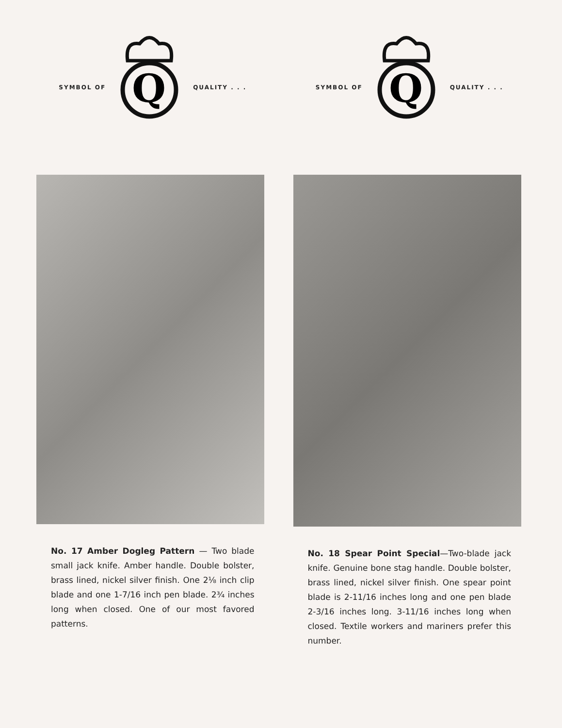SYMBOL OF
Q
QUALITY . . .
No. 17 Amber Dogleg Pattern — Two blade small jack knife. Amber handle. Double bolster, brass lined, nickel silver finish. One 2⅛ inch clip blade and one 1-7/16 inch pen blade. 2¾ inches long when closed. One of our most favored patterns.
SYMBOL OF
Q
QUALITY . . .
No. 18 Spear Point Special—Two-blade jack knife. Genuine bone stag handle. Double bolster, brass lined, nickel silver finish. One spear point blade is 2-11/16 inches long and one pen blade 2-3/16 inches long. 3-11/16 inches long when closed. Textile workers and mariners prefer this number.